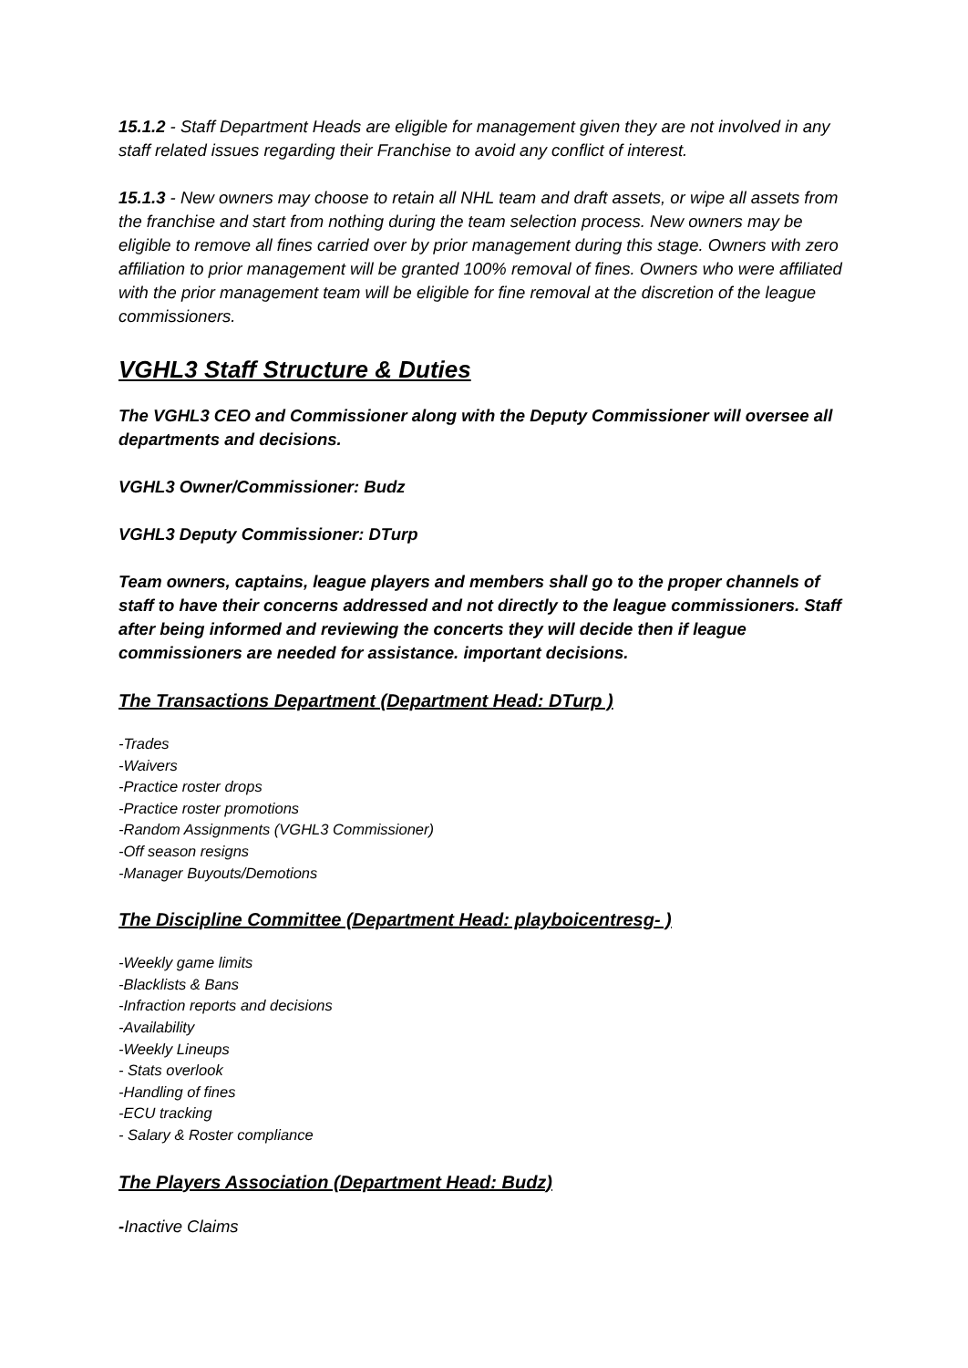15.1.2 - Staff Department Heads are eligible for management given they are not involved in any staff related issues regarding their Franchise to avoid any conflict of interest.
15.1.3 - New owners may choose to retain all NHL team and draft assets, or wipe all assets from the franchise and start from nothing during the team selection process. New owners may be eligible to remove all fines carried over by prior management during this stage. Owners with zero affiliation to prior management will be granted 100% removal of fines. Owners who were affiliated with the prior management team will be eligible for fine removal at the discretion of the league commissioners.
VGHL3 Staff Structure & Duties
The VGHL3 CEO and Commissioner along with the Deputy Commissioner will oversee all departments and decisions.
VGHL3 Owner/Commissioner: Budz
VGHL3 Deputy Commissioner: DTurp
Team owners, captains, league players and members shall go to the proper channels of staff to have their concerns addressed and not directly to the league commissioners. Staff after being informed and reviewing the concerts they will decide then if league commissioners are needed for assistance. important decisions.
The Transactions Department (Department Head: DTurp )
-Trades
-Waivers
-Practice roster drops
-Practice roster promotions
-Random Assignments (VGHL3 Commissioner)
-Off season resigns
-Manager Buyouts/Demotions
The Discipline Committee (Department Head: playboicentresg- )
-Weekly game limits
-Blacklists & Bans
-Infraction reports and decisions
-Availability
-Weekly Lineups
- Stats overlook
-Handling of fines
-ECU tracking
- Salary & Roster compliance
The Players Association (Department Head: Budz)
-Inactive Claims